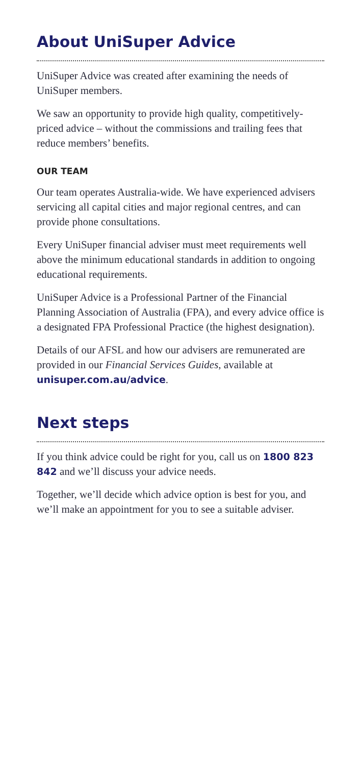About UniSuper Advice
UniSuper Advice was created after examining the needs of UniSuper members.
We saw an opportunity to provide high quality, competitively-priced advice – without the commissions and trailing fees that reduce members’ benefits.
OUR TEAM
Our team operates Australia-wide. We have experienced advisers servicing all capital cities and major regional centres, and can provide phone consultations.
Every UniSuper financial adviser must meet requirements well above the minimum educational standards in addition to ongoing educational requirements.
UniSuper Advice is a Professional Partner of the Financial Planning Association of Australia (FPA), and every advice office is a designated FPA Professional Practice (the highest designation).
Details of our AFSL and how our advisers are remunerated are provided in our Financial Services Guides, available at unisuper.com.au/advice.
Next steps
If you think advice could be right for you, call us on 1800 823 842 and we’ll discuss your advice needs.
Together, we’ll decide which advice option is best for you, and we’ll make an appointment for you to see a suitable adviser.